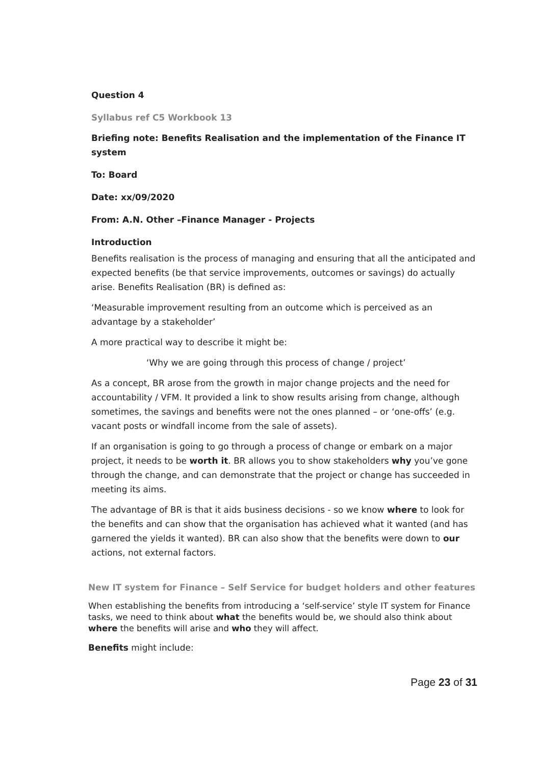Question 4
Syllabus ref C5 Workbook 13
Briefing note: Benefits Realisation and the implementation of the Finance IT system
To: Board
Date: xx/09/2020
From: A.N. Other –Finance Manager - Projects
Introduction
Benefits realisation is the process of managing and ensuring that all the anticipated and expected benefits (be that service improvements, outcomes or savings) do actually arise. Benefits Realisation (BR) is defined as:
‘Measurable improvement resulting from an outcome which is perceived as an advantage by a stakeholder’
A more practical way to describe it might be:
‘Why we are going through this process of change / project’
As a concept, BR arose from the growth in major change projects and the need for accountability / VFM. It provided a link to show results arising from change, although sometimes, the savings and benefits were not the ones planned – or ‘one-offs’ (e.g. vacant posts or windfall income from the sale of assets).
If an organisation is going to go through a process of change or embark on a major project, it needs to be worth it. BR allows you to show stakeholders why you’ve gone through the change, and can demonstrate that the project or change has succeeded in meeting its aims.
The advantage of BR is that it aids business decisions - so we know where to look for the benefits and can show that the organisation has achieved what it wanted (and has garnered the yields it wanted). BR can also show that the benefits were down to our actions, not external factors.
New IT system for Finance – Self Service for budget holders and other features
When establishing the benefits from introducing a ‘self-service’ style IT system for Finance tasks, we need to think about what the benefits would be, we should also think about where the benefits will arise and who they will affect.
Benefits might include:
Page 23 of 31